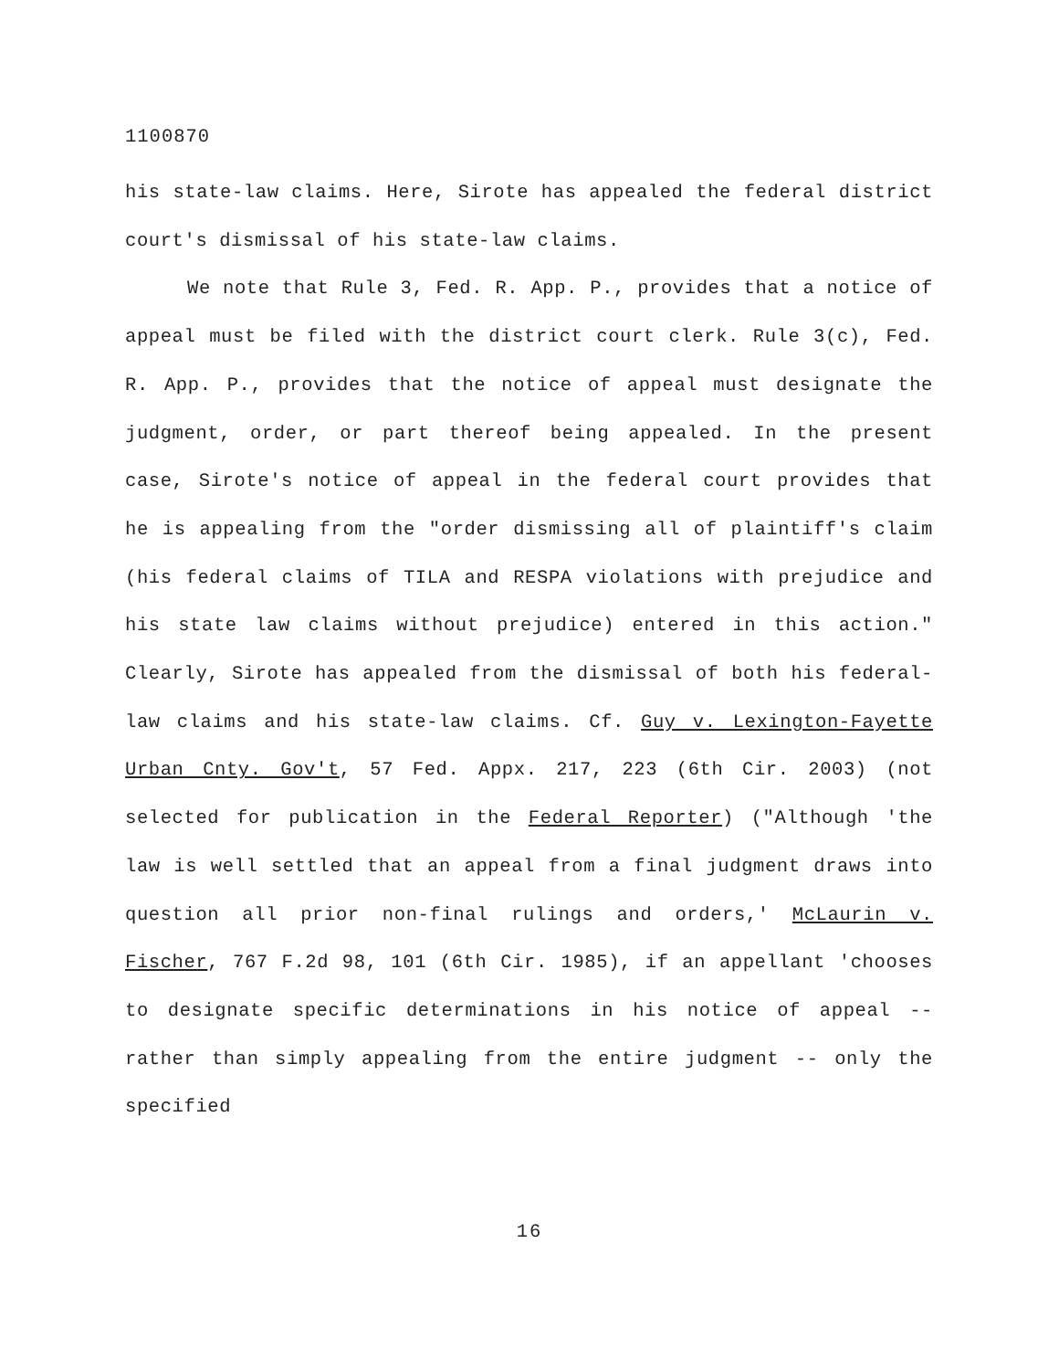1100870
his state-law claims. Here, Sirote has appealed the federal district court's dismissal of his state-law claims.
We note that Rule 3, Fed. R. App. P., provides that a notice of appeal must be filed with the district court clerk. Rule 3(c), Fed. R. App. P., provides that the notice of appeal must designate the judgment, order, or part thereof being appealed. In the present case, Sirote's notice of appeal in the federal court provides that he is appealing from the "order dismissing all of plaintiff's claim (his federal claims of TILA and RESPA violations with prejudice and his state law claims without prejudice) entered in this action." Clearly, Sirote has appealed from the dismissal of both his federal-law claims and his state-law claims. Cf. Guy v. Lexington-Fayette Urban Cnty. Gov't, 57 Fed. Appx. 217, 223 (6th Cir. 2003) (not selected for publication in the Federal Reporter) ("Although 'the law is well settled that an appeal from a final judgment draws into question all prior non-final rulings and orders,' McLaurin v. Fischer, 767 F.2d 98, 101 (6th Cir. 1985), if an appellant 'chooses to designate specific determinations in his notice of appeal -- rather than simply appealing from the entire judgment -- only the specified
16